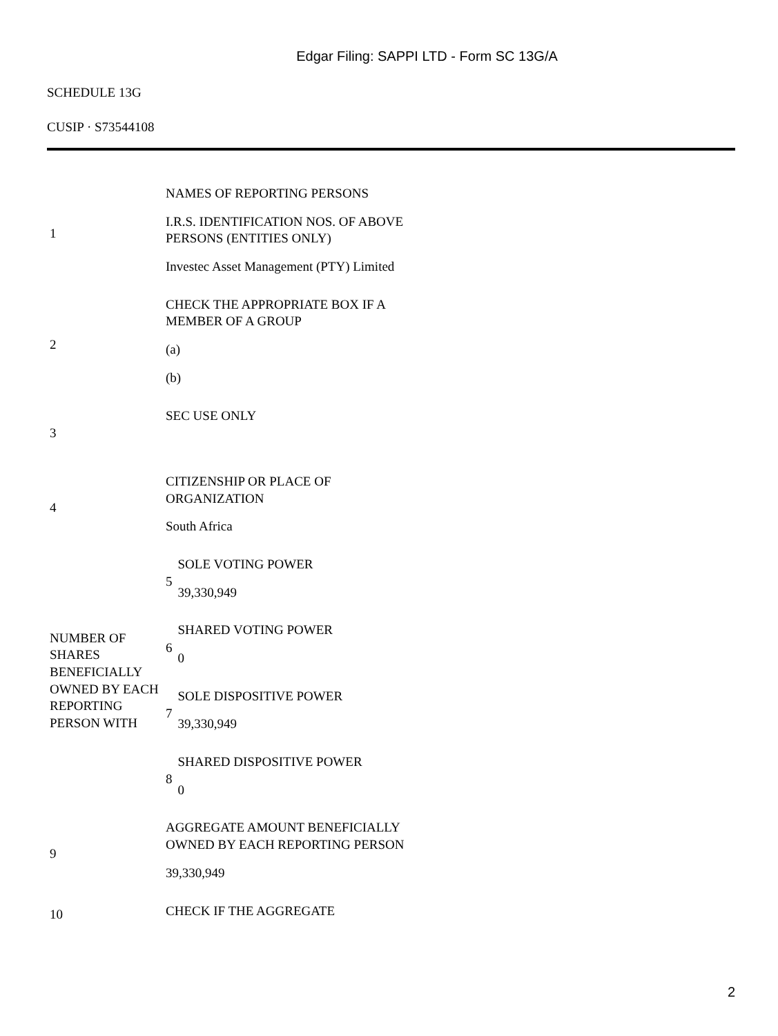Edgar Filing: SAPPI LTD - Form SC 13G/A
SCHEDULE 13G
CUSIP · S73544108
| 1 | NAMES OF REPORTING PERSONS I.R.S. IDENTIFICATION NOS. OF ABOVE PERSONS (ENTITIES ONLY) Investec Asset Management (PTY) Limited | |
| 2 | CHECK THE APPROPRIATE BOX IF A MEMBER OF A GROUP (a) (b) | |
| 3 | SEC USE ONLY | |
| 4 | CITIZENSHIP OR PLACE OF ORGANIZATION South Africa | |
| NUMBER OF SHARES BENEFICIALLY OWNED BY EACH REPORTING PERSON WITH | 5 | SOLE VOTING POWER 39,330,949 |
| | 6 | SHARED VOTING POWER 0 |
| | 7 | SOLE DISPOSITIVE POWER 39,330,949 |
| | 8 | SHARED DISPOSITIVE POWER 0 |
| 9 | AGGREGATE AMOUNT BENEFICIALLY OWNED BY EACH REPORTING PERSON 39,330,949 | |
| 10 | CHECK IF THE AGGREGATE | |
2